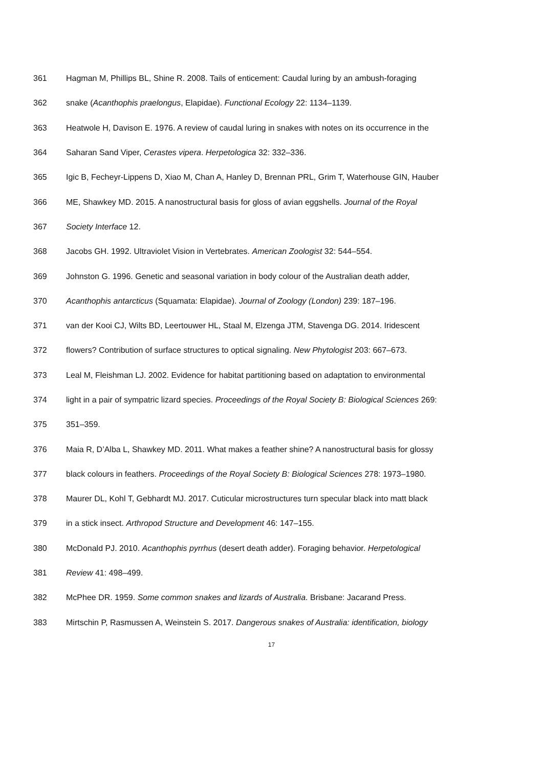361 Hagman M, Phillips BL, Shine R. 2008. Tails of enticement: Caudal luring by an ambush-foraging
362 snake (Acanthophis praelongus, Elapidae). Functional Ecology 22: 1134–1139.
363 Heatwole H, Davison E. 1976. A review of caudal luring in snakes with notes on its occurrence in the
364 Saharan Sand Viper, Cerastes vipera. Herpetologica 32: 332–336.
365 Igic B, Fecheyr-Lippens D, Xiao M, Chan A, Hanley D, Brennan PRL, Grim T, Waterhouse GIN, Hauber
366 ME, Shawkey MD. 2015. A nanostructural basis for gloss of avian eggshells. Journal of the Royal
367 Society Interface 12.
368 Jacobs GH. 1992. Ultraviolet Vision in Vertebrates. American Zoologist 32: 544–554.
369 Johnston G. 1996. Genetic and seasonal variation in body colour of the Australian death adder,
370 Acanthophis antarcticus (Squamata: Elapidae). Journal of Zoology (London) 239: 187–196.
371 van der Kooi CJ, Wilts BD, Leertouwer HL, Staal M, Elzenga JTM, Stavenga DG. 2014. Iridescent
372 flowers? Contribution of surface structures to optical signaling. New Phytologist 203: 667–673.
373 Leal M, Fleishman LJ. 2002. Evidence for habitat partitioning based on adaptation to environmental
374 light in a pair of sympatric lizard species. Proceedings of the Royal Society B: Biological Sciences 269:
375 351–359.
376 Maia R, D’Alba L, Shawkey MD. 2011. What makes a feather shine? A nanostructural basis for glossy
377 black colours in feathers. Proceedings of the Royal Society B: Biological Sciences 278: 1973–1980.
378 Maurer DL, Kohl T, Gebhardt MJ. 2017. Cuticular microstructures turn specular black into matt black
379 in a stick insect. Arthropod Structure and Development 46: 147–155.
380 McDonald PJ. 2010. Acanthophis pyrrhus (desert death adder). Foraging behavior. Herpetological
381 Review 41: 498–499.
382 McPhee DR. 1959. Some common snakes and lizards of Australia. Brisbane: Jacarand Press.
383 Mirtschin P, Rasmussen A, Weinstein S. 2017. Dangerous snakes of Australia: identification, biology
17